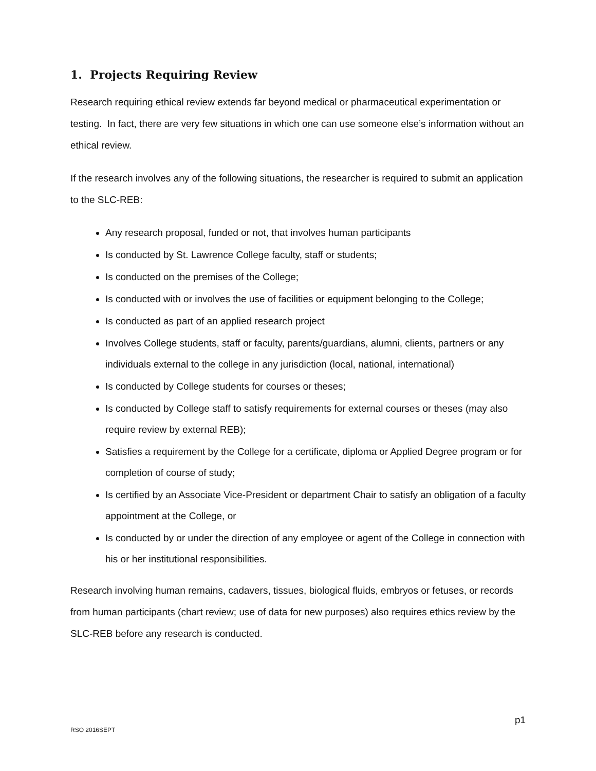1. Projects Requiring Review
Research requiring ethical review extends far beyond medical or pharmaceutical experimentation or testing. In fact, there are very few situations in which one can use someone else’s information without an ethical review.
If the research involves any of the following situations, the researcher is required to submit an application to the SLC-REB:
Any research proposal, funded or not, that involves human participants
Is conducted by St. Lawrence College faculty, staff or students;
Is conducted on the premises of the College;
Is conducted with or involves the use of facilities or equipment belonging to the College;
Is conducted as part of an applied research project
Involves College students, staff or faculty, parents/guardians, alumni, clients, partners or any individuals external to the college in any jurisdiction (local, national, international)
Is conducted by College students for courses or theses;
Is conducted by College staff to satisfy requirements for external courses or theses (may also require review by external REB);
Satisfies a requirement by the College for a certificate, diploma or Applied Degree program or for completion of course of study;
Is certified by an Associate Vice-President or department Chair to satisfy an obligation of a faculty appointment at the College, or
Is conducted by or under the direction of any employee or agent of the College in connection with his or her institutional responsibilities.
Research involving human remains, cadavers, tissues, biological fluids, embryos or fetuses, or records from human participants (chart review; use of data for new purposes) also requires ethics review by the SLC-REB before any research is conducted.
p1
RSO 2016SEPT